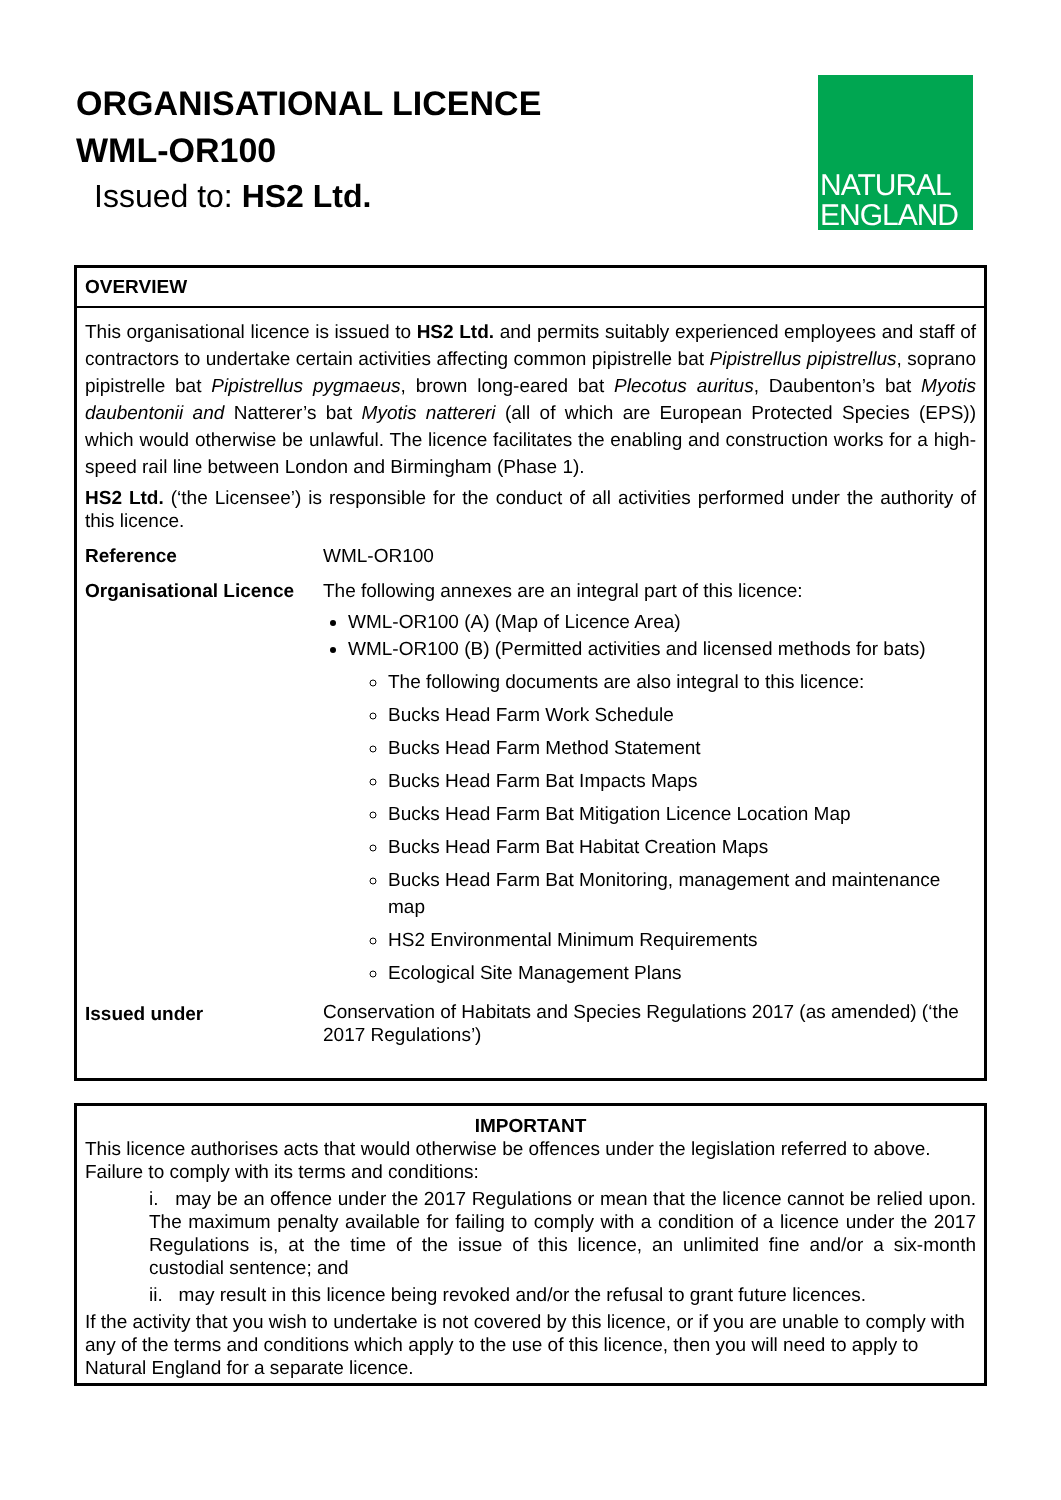ORGANISATIONAL LICENCE
WML-OR100
Issued to: HS2 Ltd.
NATURAL
ENGLAND
OVERVIEW
This organisational licence is issued to HS2 Ltd. and permits suitably experienced employees and staff of contractors to undertake certain activities affecting common pipistrelle bat Pipistrellus pipistrellus, soprano pipistrelle bat Pipistrellus pygmaeus, brown long-eared bat Plecotus auritus, Daubenton’s bat Myotis daubentonii and Natterer’s bat Myotis nattereri (all of which are European Protected Species (EPS)) which would otherwise be unlawful. The licence facilitates the enabling and construction works for a high-speed rail line between London and Birmingham (Phase 1).
HS2 Ltd. (‘the Licensee’) is responsible for the conduct of all activities performed under the authority of this licence.
| Reference | WML-OR100 |
| Organisational Licence | The following annexes are an integral part of this licence: WML-OR100 (A) (Map of Licence Area) WML-OR100 (B) (Permitted activities and licensed methods for bats) The following documents are also integral to this licence: Bucks Head Farm Work Schedule Bucks Head Farm Method Statement Bucks Head Farm Bat Impacts Maps Bucks Head Farm Bat Mitigation Licence Location Map Bucks Head Farm Bat Habitat Creation Maps Bucks Head Farm Bat Monitoring, management and maintenance map HS2 Environmental Minimum Requirements Ecological Site Management Plans |
| Issued under | Conservation of Habitats and Species Regulations 2017 (as amended) (‘the 2017 Regulations’) |
IMPORTANT
This licence authorises acts that would otherwise be offences under the legislation referred to above. Failure to comply with its terms and conditions:
i. may be an offence under the 2017 Regulations or mean that the licence cannot be relied upon. The maximum penalty available for failing to comply with a condition of a licence under the 2017 Regulations is, at the time of the issue of this licence, an unlimited fine and/or a six-month custodial sentence; and
ii. may result in this licence being revoked and/or the refusal to grant future licences.
If the activity that you wish to undertake is not covered by this licence, or if you are unable to comply with any of the terms and conditions which apply to the use of this licence, then you will need to apply to Natural England for a separate licence.